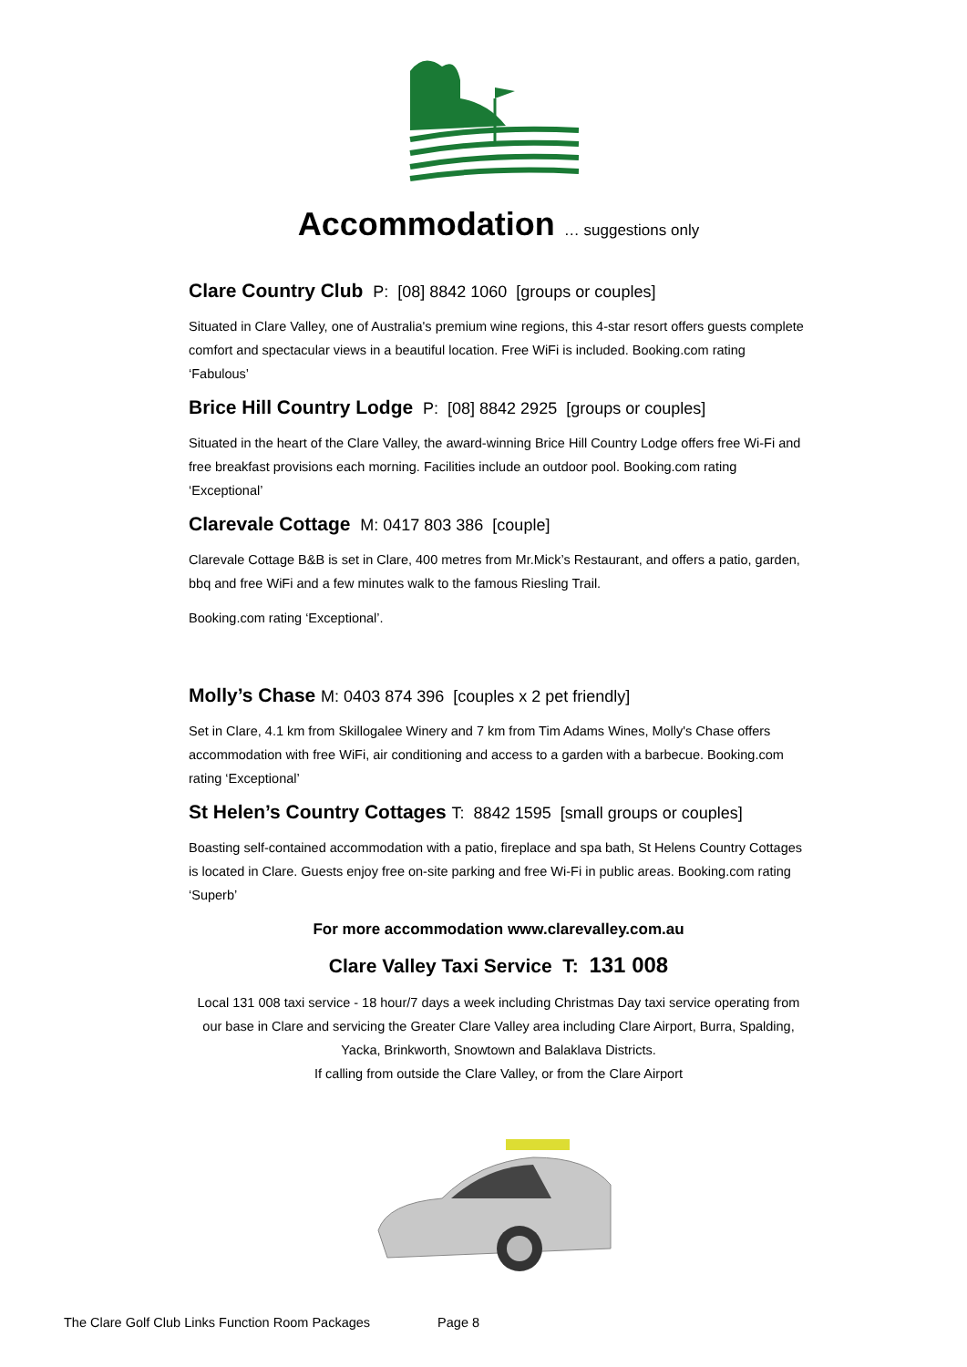Accommodation … suggestions only
Clare Country Club P: [08] 8842 1060 [groups or couples]
Situated in Clare Valley, one of Australia's premium wine regions, this 4-star resort offers guests complete comfort and spectacular views in a beautiful location. Free WiFi is included. Booking.com rating ‘Fabulous’
Brice Hill Country Lodge P: [08] 8842 2925 [groups or couples]
Situated in the heart of the Clare Valley, the award-winning Brice Hill Country Lodge offers free Wi-Fi and free breakfast provisions each morning. Facilities include an outdoor pool. Booking.com rating ‘Exceptional’
Clarevale Cottage M: 0417 803 386 [couple]
Clarevale Cottage B&B is set in Clare, 400 metres from Mr.Mick’s Restaurant, and offers a patio, garden, bbq and free WiFi and a few minutes walk to the famous Riesling Trail.
Booking.com rating ‘Exceptional’.
Molly’s Chase M: 0403 874 396 [couples x 2 pet friendly]
Set in Clare, 4.1 km from Skillogalee Winery and 7 km from Tim Adams Wines, Molly's Chase offers accommodation with free WiFi, air conditioning and access to a garden with a barbecue. Booking.com rating ‘Exceptional’
St Helen’s Country Cottages T: 8842 1595 [small groups or couples]
Boasting self-contained accommodation with a patio, fireplace and spa bath, St Helens Country Cottages is located in Clare. Guests enjoy free on-site parking and free Wi-Fi in public areas. Booking.com rating ‘Superb’
For more accommodation www.clarevalley.com.au
Clare Valley Taxi Service T: 131 008
Local 131 008 taxi service - 18 hour/7 days a week including Christmas Day taxi service operating from our base in Clare and servicing the Greater Clare Valley area including Clare Airport, Burra, Spalding, Yacka, Brinkworth, Snowtown and Balaklava Districts.
If calling from outside the Clare Valley, or from the Clare Airport
The Clare Golf Club Links Function Room Packages Page 8